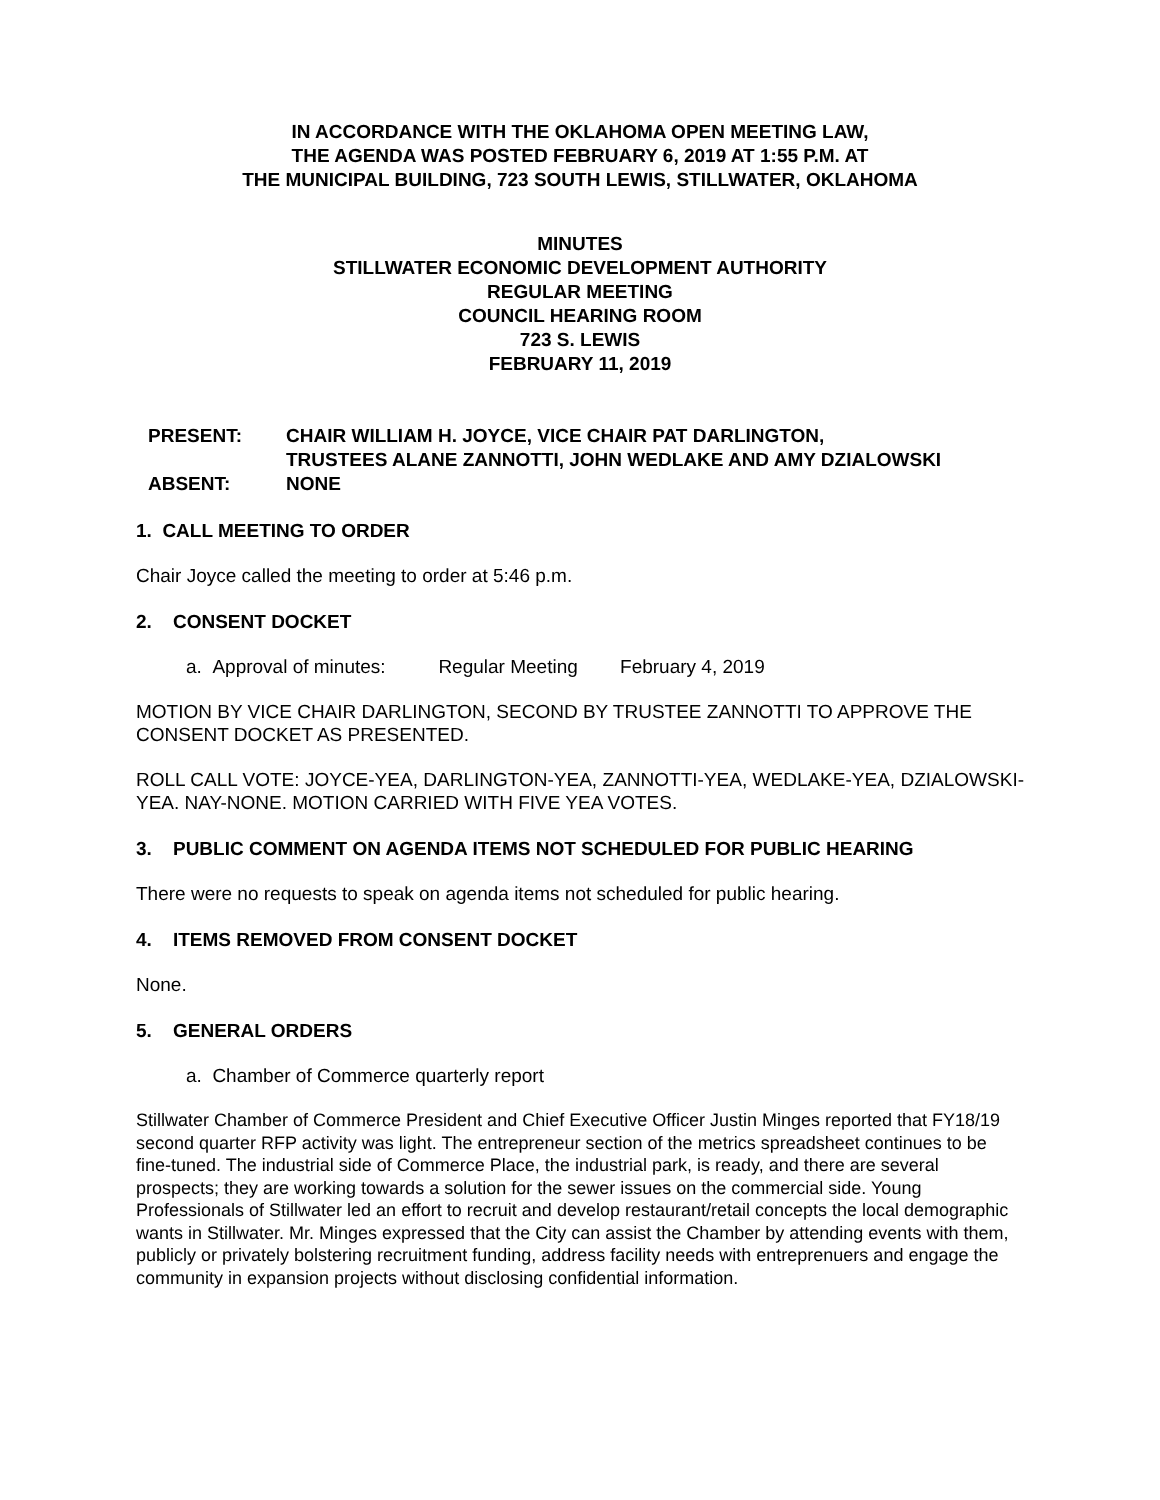IN ACCORDANCE WITH THE OKLAHOMA OPEN MEETING LAW,
THE AGENDA WAS POSTED FEBRUARY 6, 2019 AT 1:55 P.M. AT
THE MUNICIPAL BUILDING, 723 SOUTH LEWIS, STILLWATER, OKLAHOMA
MINUTES
STILLWATER ECONOMIC DEVELOPMENT AUTHORITY
REGULAR MEETING
COUNCIL HEARING ROOM
723 S. LEWIS
FEBRUARY 11, 2019
PRESENT:
ABSENT:
CHAIR WILLIAM H. JOYCE, VICE CHAIR PAT DARLINGTON,
TRUSTEES ALANE ZANNOTTI, JOHN WEDLAKE AND AMY DZIALOWSKI
NONE
1. CALL MEETING TO ORDER
Chair Joyce called the meeting to order at 5:46 p.m.
2. CONSENT DOCKET
a. Approval of minutes: Regular Meeting February 4, 2019
MOTION BY VICE CHAIR DARLINGTON, SECOND BY TRUSTEE ZANNOTTI TO APPROVE THE CONSENT DOCKET AS PRESENTED.
ROLL CALL VOTE: JOYCE-YEA, DARLINGTON-YEA, ZANNOTTI-YEA, WEDLAKE-YEA, DZIALOWSKI-YEA. NAY-NONE. MOTION CARRIED WITH FIVE YEA VOTES.
3. PUBLIC COMMENT ON AGENDA ITEMS NOT SCHEDULED FOR PUBLIC HEARING
There were no requests to speak on agenda items not scheduled for public hearing.
4. ITEMS REMOVED FROM CONSENT DOCKET
None.
5. GENERAL ORDERS
a. Chamber of Commerce quarterly report
Stillwater Chamber of Commerce President and Chief Executive Officer Justin Minges reported that FY18/19 second quarter RFP activity was light. The entrepreneur section of the metrics spreadsheet continues to be fine-tuned. The industrial side of Commerce Place, the industrial park, is ready, and there are several prospects; they are working towards a solution for the sewer issues on the commercial side. Young Professionals of Stillwater led an effort to recruit and develop restaurant/retail concepts the local demographic wants in Stillwater. Mr. Minges expressed that the City can assist the Chamber by attending events with them, publicly or privately bolstering recruitment funding, address facility needs with entreprenuers and engage the community in expansion projects without disclosing confidential information.